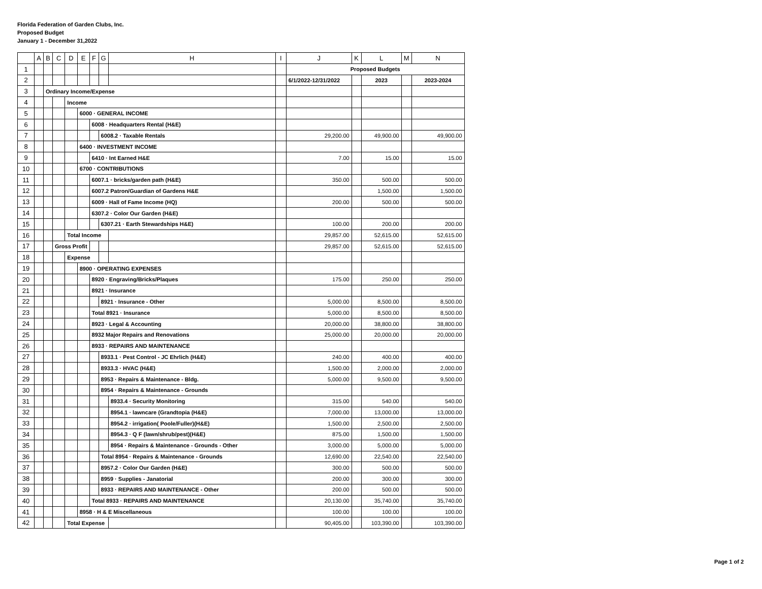Florida Federation of Garden Clubs, Inc.
Proposed Budget
January 1 - December 31,2022
| | A | B | C | D | E | F | G | H | I | J | K | L | M | N |
| --- | --- | --- | --- | --- | --- | --- | --- | --- | --- | --- | --- | --- | --- | --- |
| 1 | | | | | | | | | | Proposed Budgets | | | | |
| 2 | | | | | | | | | | 6/1/2022-12/31/2022 | | 2023 | | 2023-2024 |
| 3 | | Ordinary Income/Expense | | | | | | | | | | | | |
| 4 | | | | Income | | | | | | | | | | |
| 5 | | | | | 6000 · GENERAL INCOME | | | | | | | | | |
| 6 | | | | | | 6008 · Headquarters Rental (H&E) | | | | | | | | |
| 7 | | | | | | | 6008.2 · Taxable Rentals | | | 29,200.00 | | 49,900.00 | | 49,900.00 |
| 8 | | | | | 6400 · INVESTMENT INCOME | | | | | | | | | |
| 9 | | | | | | 6410 · Int Earned H&E | | | | 7.00 | | 15.00 | | 15.00 |
| 10 | | | | | 6700 · CONTRIBUTIONS | | | | | | | | | |
| 11 | | | | | | 6007.1 · bricks/garden path (H&E) | | | | 350.00 | | 500.00 | | 500.00 |
| 12 | | | | | | 6007.2 Patron/Guardian of Gardens H&E | | | | | | 1,500.00 | | 1,500.00 |
| 13 | | | | | | 6009 · Hall of Fame Income (HQ) | | | | 200.00 | | 500.00 | | 500.00 |
| 14 | | | | | | 6307.2 · Color Our Garden (H&E) | | | | | | | | |
| 15 | | | | | | | 6307.21 · Earth Stewardships H&E) | | | 100.00 | | 200.00 | | 200.00 |
| 16 | | | | Total Income | | | | | | 29,857.00 | | 52,615.00 | | 52,615.00 |
| 17 | | | Gross Profit | | | | | | | 29,857.00 | | 52,615.00 | | 52,615.00 |
| 18 | | | | Expense | | | | | | | | | | |
| 19 | | | | | 8900 · OPERATING EXPENSES | | | | | | | | | |
| 20 | | | | | | 8920 · Engraving/Bricks/Plaques | | | | 175.00 | | 250.00 | | 250.00 |
| 21 | | | | | | 8921 · Insurance | | | | | | | | |
| 22 | | | | | | | 8921 · Insurance - Other | | | 5,000.00 | | 8,500.00 | | 8,500.00 |
| 23 | | | | | | Total 8921 · Insurance | | | | 5,000.00 | | 8,500.00 | | 8,500.00 |
| 24 | | | | | | 8923 · Legal & Accounting | | | | 20,000.00 | | 38,800.00 | | 38,800.00 |
| 25 | | | | | | 8932 Major Repairs and Renovations | | | | 25,000.00 | | 20,000.00 | | 20,000.00 |
| 26 | | | | | | 8933 · REPAIRS AND MAINTENANCE | | | | | | | | |
| 27 | | | | | | | 8933.1 · Pest Control - JC Ehrlich (H&E) | | | 240.00 | | 400.00 | | 400.00 |
| 28 | | | | | | | 8933.3 · HVAC (H&E) | | | 1,500.00 | | 2,000.00 | | 2,000.00 |
| 29 | | | | | | | 8953 · Repairs & Maintenance - Bldg. | | | 5,000.00 | | 9,500.00 | | 9,500.00 |
| 30 | | | | | | | 8954 · Repairs & Maintenance - Grounds | | | | | | | |
| 31 | | | | | | | | 8933.4 · Security Monitoring | | 315.00 | | 540.00 | | 540.00 |
| 32 | | | | | | | | 8954.1 · lawncare (Grandtopia (H&E) | | 7,000.00 | | 13,000.00 | | 13,000.00 |
| 33 | | | | | | | | 8954.2 · irrigation( Poole/Fuller)(H&E) | | 1,500.00 | | 2,500.00 | | 2,500.00 |
| 34 | | | | | | | | 8954.3 · Q F (lawn/shrub/pest)(H&E) | | 875.00 | | 1,500.00 | | 1,500.00 |
| 35 | | | | | | | | 8954 · Repairs & Maintenance - Grounds - Other | | 3,000.00 | | 5,000.00 | | 5,000.00 |
| 36 | | | | | | | Total 8954 · Repairs & Maintenance - Grounds | | | 12,690.00 | | 22,540.00 | | 22,540.00 |
| 37 | | | | | | | 8957.2 · Color Our Garden (H&E) | | | 300.00 | | 500.00 | | 500.00 |
| 38 | | | | | | | 8959 · Supplies - Janatorial | | | 200.00 | | 300.00 | | 300.00 |
| 39 | | | | | | | 8933 · REPAIRS AND MAINTENANCE - Other | | | 200.00 | | 500.00 | | 500.00 |
| 40 | | | | | | Total 8933 · REPAIRS AND MAINTENANCE | | | | 20,130.00 | | 35,740.00 | | 35,740.00 |
| 41 | | | | | 8958 · H & E Miscellaneous | | | | | 100.00 | | 100.00 | | 100.00 |
| 42 | | | | Total Expense | | | | | | 90,405.00 | | 103,390.00 | | 103,390.00 |
Page 1 of 2